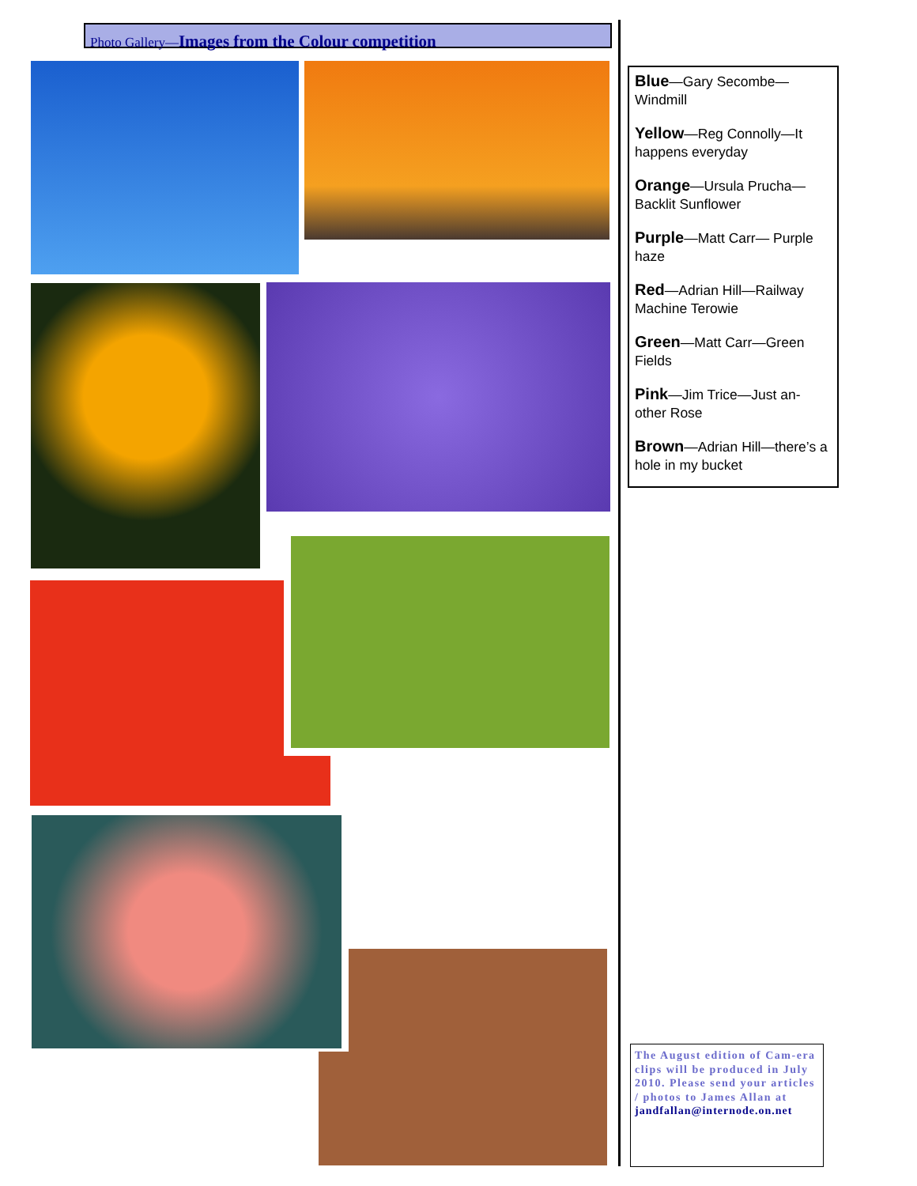Photo Gallery—Images from the Colour competition
Blue—Gary Secombe—Windmill
Yellow—Reg Connolly—It happens everyday
Orange—Ursula Prucha—Backlit Sunflower
Purple—Matt Carr— Purple haze
Red—Adrian Hill—Railway Machine Terowie
Green—Matt Carr—Green Fields
Pink—Jim Trice—Just an-other Rose
Brown—Adrian Hill—there’s a hole in my bucket
The August edition of Cam-era clips will be produced in July 2010. Please send your articles / photos to James Allan at jandfallan@internode.on.net